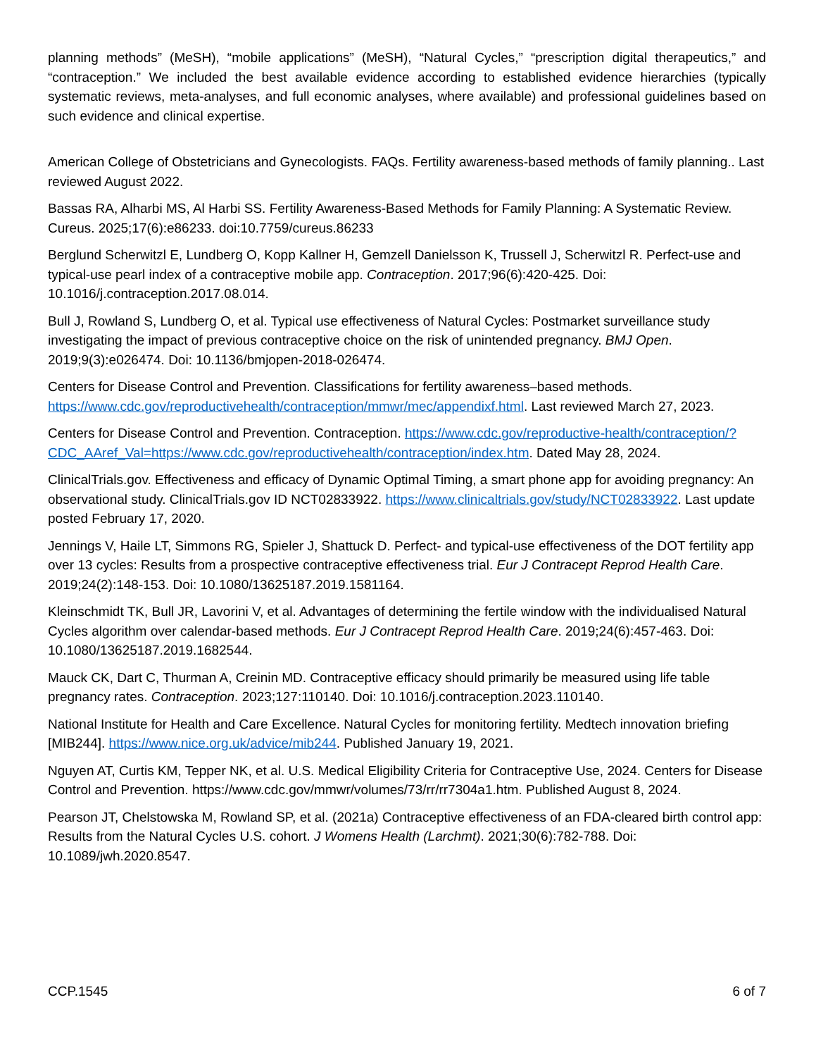planning methods” (MeSH), “mobile applications” (MeSH), “Natural Cycles,” “prescription digital therapeutics,” and “contraception.” We included the best available evidence according to established evidence hierarchies (typically systematic reviews, meta-analyses, and full economic analyses, where available) and professional guidelines based on such evidence and clinical expertise.
American College of Obstetricians and Gynecologists. FAQs. Fertility awareness-based methods of family planning.. Last reviewed August 2022.
Bassas RA, Alharbi MS, Al Harbi SS. Fertility Awareness-Based Methods for Family Planning: A Systematic Review. Cureus. 2025;17(6):e86233. doi:10.7759/cureus.86233
Berglund Scherwitzl E, Lundberg O, Kopp Kallner H, Gemzell Danielsson K, Trussell J, Scherwitzl R. Perfect-use and typical-use pearl index of a contraceptive mobile app. Contraception. 2017;96(6):420-425. Doi: 10.1016/j.contraception.2017.08.014.
Bull J, Rowland S, Lundberg O, et al. Typical use effectiveness of Natural Cycles: Postmarket surveillance study investigating the impact of previous contraceptive choice on the risk of unintended pregnancy. BMJ Open. 2019;9(3):e026474. Doi: 10.1136/bmjopen-2018-026474.
Centers for Disease Control and Prevention. Classifications for fertility awareness–based methods. https://www.cdc.gov/reproductivehealth/contraception/mmwr/mec/appendixf.html. Last reviewed March 27, 2023.
Centers for Disease Control and Prevention. Contraception. https://www.cdc.gov/reproductive-health/contraception/?CDC_AAref_Val=https://www.cdc.gov/reproductivehealth/contraception/index.htm. Dated May 28, 2024.
ClinicalTrials.gov. Effectiveness and efficacy of Dynamic Optimal Timing, a smart phone app for avoiding pregnancy: An observational study. ClinicalTrials.gov ID NCT02833922. https://www.clinicaltrials.gov/study/NCT02833922. Last update posted February 17, 2020.
Jennings V, Haile LT, Simmons RG, Spieler J, Shattuck D. Perfect- and typical-use effectiveness of the DOT fertility app over 13 cycles: Results from a prospective contraceptive effectiveness trial. Eur J Contracept Reprod Health Care. 2019;24(2):148-153. Doi: 10.1080/13625187.2019.1581164.
Kleinschmidt TK, Bull JR, Lavorini V, et al. Advantages of determining the fertile window with the individualised Natural Cycles algorithm over calendar-based methods. Eur J Contracept Reprod Health Care. 2019;24(6):457-463. Doi: 10.1080/13625187.2019.1682544.
Mauck CK, Dart C, Thurman A, Creinin MD. Contraceptive efficacy should primarily be measured using life table pregnancy rates. Contraception. 2023;127:110140. Doi: 10.1016/j.contraception.2023.110140.
National Institute for Health and Care Excellence. Natural Cycles for monitoring fertility. Medtech innovation briefing [MIB244]. https://www.nice.org.uk/advice/mib244. Published January 19, 2021.
Nguyen AT, Curtis KM, Tepper NK, et al. U.S. Medical Eligibility Criteria for Contraceptive Use, 2024. Centers for Disease Control and Prevention. https://www.cdc.gov/mmwr/volumes/73/rr/rr7304a1.htm. Published August 8, 2024.
Pearson JT, Chelstowska M, Rowland SP, et al. (2021a) Contraceptive effectiveness of an FDA-cleared birth control app: Results from the Natural Cycles U.S. cohort. J Womens Health (Larchmt). 2021;30(6):782-788. Doi: 10.1089/jwh.2020.8547.
CCP.1545 6 of 7